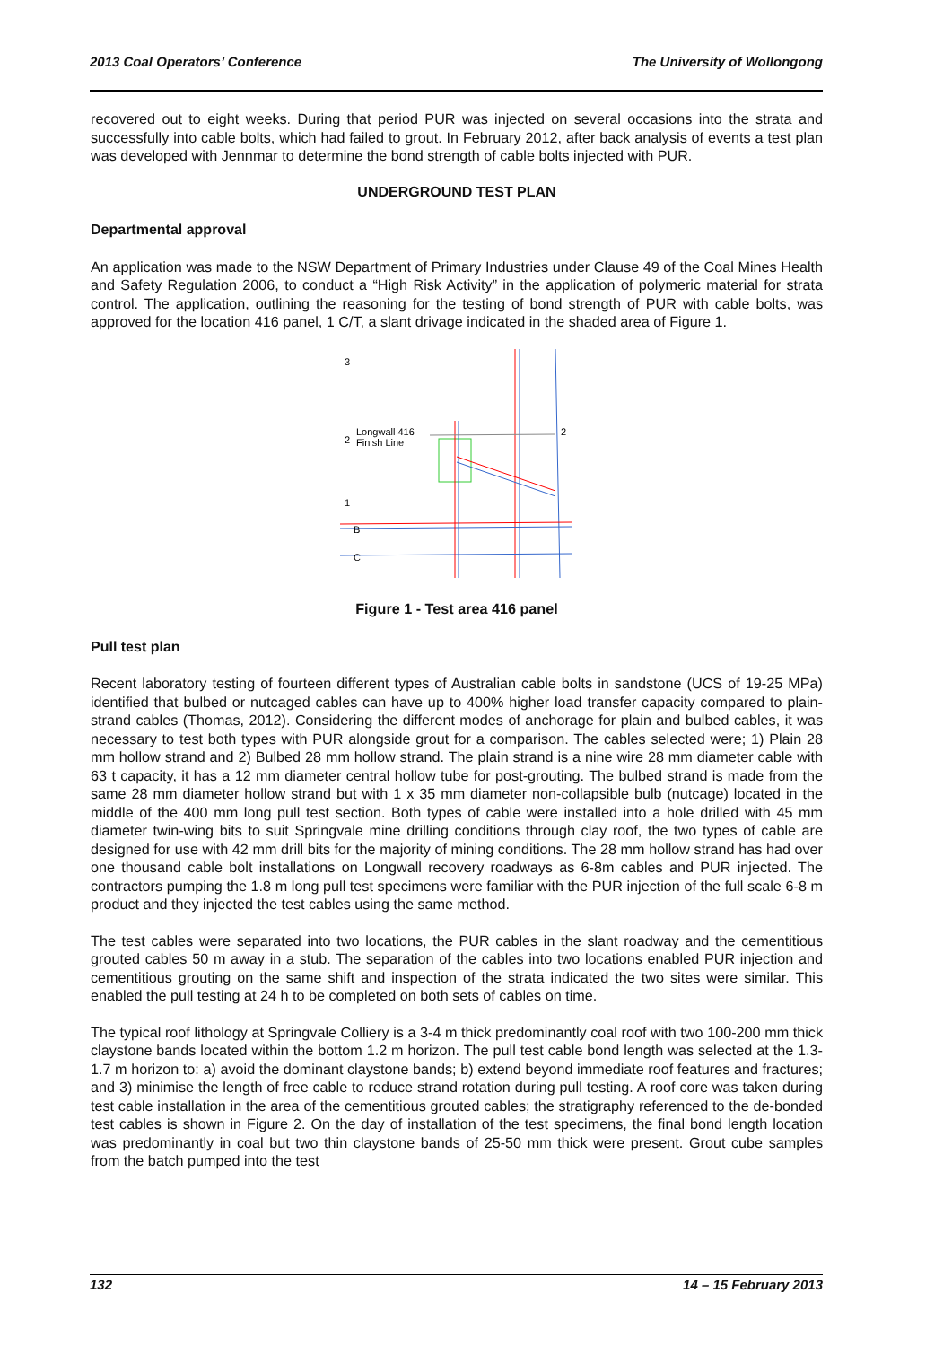2013 Coal Operators’ Conference The University of Wollongong
recovered out to eight weeks. During that period PUR was injected on several occasions into the strata and successfully into cable bolts, which had failed to grout. In February 2012, after back analysis of events a test plan was developed with Jennmar to determine the bond strength of cable bolts injected with PUR.
UNDERGROUND TEST PLAN
Departmental approval
An application was made to the NSW Department of Primary Industries under Clause 49 of the Coal Mines Health and Safety Regulation 2006, to conduct a “High Risk Activity” in the application of polymeric material for strata control. The application, outlining the reasoning for the testing of bond strength of PUR with cable bolts, was approved for the location 416 panel, 1 C/T, a slant drivage indicated in the shaded area of Figure 1.
3
2
1
Longwall 416
Finish Line
B
C
2
Figure 1 - Test area 416 panel
Pull test plan
Recent laboratory testing of fourteen different types of Australian cable bolts in sandstone (UCS of 19-25 MPa) identified that bulbed or nutcaged cables can have up to 400% higher load transfer capacity compared to plain-strand cables (Thomas, 2012). Considering the different modes of anchorage for plain and bulbed cables, it was necessary to test both types with PUR alongside grout for a comparison. The cables selected were; 1) Plain 28 mm hollow strand and 2) Bulbed 28 mm hollow strand. The plain strand is a nine wire 28 mm diameter cable with 63 t capacity, it has a 12 mm diameter central hollow tube for post-grouting. The bulbed strand is made from the same 28 mm diameter hollow strand but with 1 x 35 mm diameter non-collapsible bulb (nutcage) located in the middle of the 400 mm long pull test section. Both types of cable were installed into a hole drilled with 45 mm diameter twin-wing bits to suit Springvale mine drilling conditions through clay roof, the two types of cable are designed for use with 42 mm drill bits for the majority of mining conditions. The 28 mm hollow strand has had over one thousand cable bolt installations on Longwall recovery roadways as 6-8m cables and PUR injected. The contractors pumping the 1.8 m long pull test specimens were familiar with the PUR injection of the full scale 6-8 m product and they injected the test cables using the same method.
The test cables were separated into two locations, the PUR cables in the slant roadway and the cementitious grouted cables 50 m away in a stub. The separation of the cables into two locations enabled PUR injection and cementitious grouting on the same shift and inspection of the strata indicated the two sites were similar. This enabled the pull testing at 24 h to be completed on both sets of cables on time.
The typical roof lithology at Springvale Colliery is a 3-4 m thick predominantly coal roof with two 100-200 mm thick claystone bands located within the bottom 1.2 m horizon. The pull test cable bond length was selected at the 1.3-1.7 m horizon to: a) avoid the dominant claystone bands; b) extend beyond immediate roof features and fractures; and 3) minimise the length of free cable to reduce strand rotation during pull testing. A roof core was taken during test cable installation in the area of the cementitious grouted cables; the stratigraphy referenced to the de-bonded test cables is shown in Figure 2. On the day of installation of the test specimens, the final bond length location was predominantly in coal but two thin claystone bands of 25-50 mm thick were present. Grout cube samples from the batch pumped into the test
132 14 – 15 February 2013